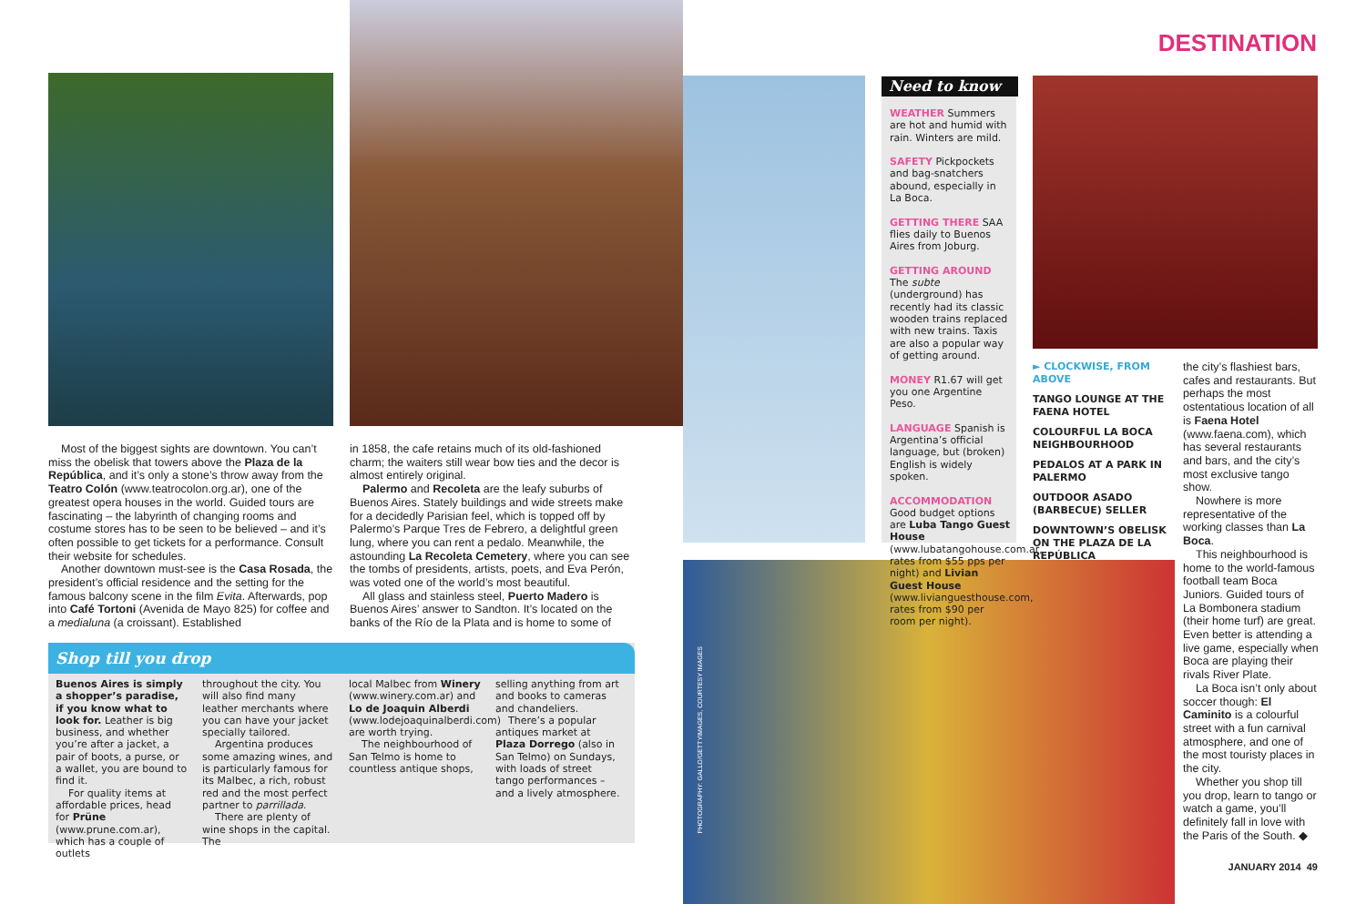DESTINATION
Most of the biggest sights are downtown. You can’t miss the obelisk that towers above the Plaza de la República, and it’s only a stone’s throw away from the Teatro Colón (www.teatrocolon.org.ar), one of the greatest opera houses in the world. Guided tours are fascinating – the labyrinth of changing rooms and costume stores has to be seen to be believed – and it’s often possible to get tickets for a performance. Consult their website for schedules.
Another downtown must-see is the Casa Rosada, the president’s official residence and the setting for the famous balcony scene in the film Evita. Afterwards, pop into Café Tortoni (Avenida de Mayo 825) for coffee and a medialuna (a croissant). Established
in 1858, the cafe retains much of its old-fashioned charm; the waiters still wear bow ties and the decor is almost entirely original.
Palermo and Recoleta are the leafy suburbs of Buenos Aires. Stately buildings and wide streets make for a decidedly Parisian feel, which is topped off by Palermo’s Parque Tres de Febrero, a delightful green lung, where you can rent a pedalo. Meanwhile, the astounding La Recoleta Cemetery, where you can see the tombs of presidents, artists, poets, and Eva Perón, was voted one of the world’s most beautiful.
All glass and stainless steel, Puerto Madero is Buenos Aires’ answer to Sandton. It’s located on the banks of the Río de la Plata and is home to some of
Shop till you drop
Buenos Aires is simply a shopper’s paradise, if you know what to look for. Leather is big business, and whether you’re after a jacket, a pair of boots, a purse, or a wallet, you are bound to find it.
For quality items at affordable prices, head for Prüne (www.prune.com.ar), which has a couple of outlets
throughout the city. You will also find many leather merchants where you can have your jacket specially tailored.
Argentina produces some amazing wines, and is particularly famous for its Malbec, a rich, robust red and the most perfect partner to parrillada.
There are plenty of wine shops in the capital. The
local Malbec from Winery (www.winery.com.ar) and Lo de Joaquin Alberdi (www.lodejoaquinalberdi.com) are worth trying.
The neighbourhood of San Telmo is home to countless antique shops,
selling anything from art and books to cameras and chandeliers.
There’s a popular antiques market at Plaza Dorrego (also in San Telmo) on Sundays, with loads of street tango performances – and a lively atmosphere.
Need to know
WEATHER Summers are hot and humid with rain. Winters are mild.
SAFETY Pickpockets and bag-snatchers abound, especially in La Boca.
GETTING THERE SAA flies daily to Buenos Aires from Joburg.
GETTING AROUND The subte (underground) has recently had its classic wooden trains replaced with new trains. Taxis are also a popular way of getting around.
MONEY R1.67 will get you one Argentine Peso.
LANGUAGE Spanish is Argentina’s official language, but (broken) English is widely spoken.
ACCOMMODATION Good budget options are Luba Tango Guest House (www.lubatangohouse.com.ar, rates from $55 pps per night) and Livian Guest House (www.livianguesthouse.com, rates from $90 per room per night).
► CLOCKWISE, FROM ABOVE
TANGO LOUNGE AT THE FAENA HOTEL
COLOURFUL LA BOCA NEIGHBOURHOOD
PEDALOS AT A PARK IN PALERMO
OUTDOOR ASADO (BARBECUE) SELLER
DOWNTOWN’S OBELISK ON THE PLAZA DE LA REPÚBLICA
the city’s flashiest bars, cafes and restaurants. But perhaps the most ostentatious location of all is Faena Hotel (www.faena.com), which has several restaurants and bars, and the city’s most exclusive tango show.
Nowhere is more representative of the working classes than La Boca.
This neighbourhood is home to the world-famous football team Boca Juniors. Guided tours of La Bombonera stadium (their home turf) are great. Even better is attending a live game, especially when Boca are playing their rivals River Plate.
La Boca isn’t only about soccer though: El Caminito is a colourful street with a fun carnival atmosphere, and one of the most touristy places in the city.
Whether you shop till you drop, learn to tango or watch a game, you’ll definitely fall in love with the Paris of the South. ◆
PHOTOGRAPHY: GALLO/GETTYIMAGES, COURTESY IMAGES
JANUARY 2014 49